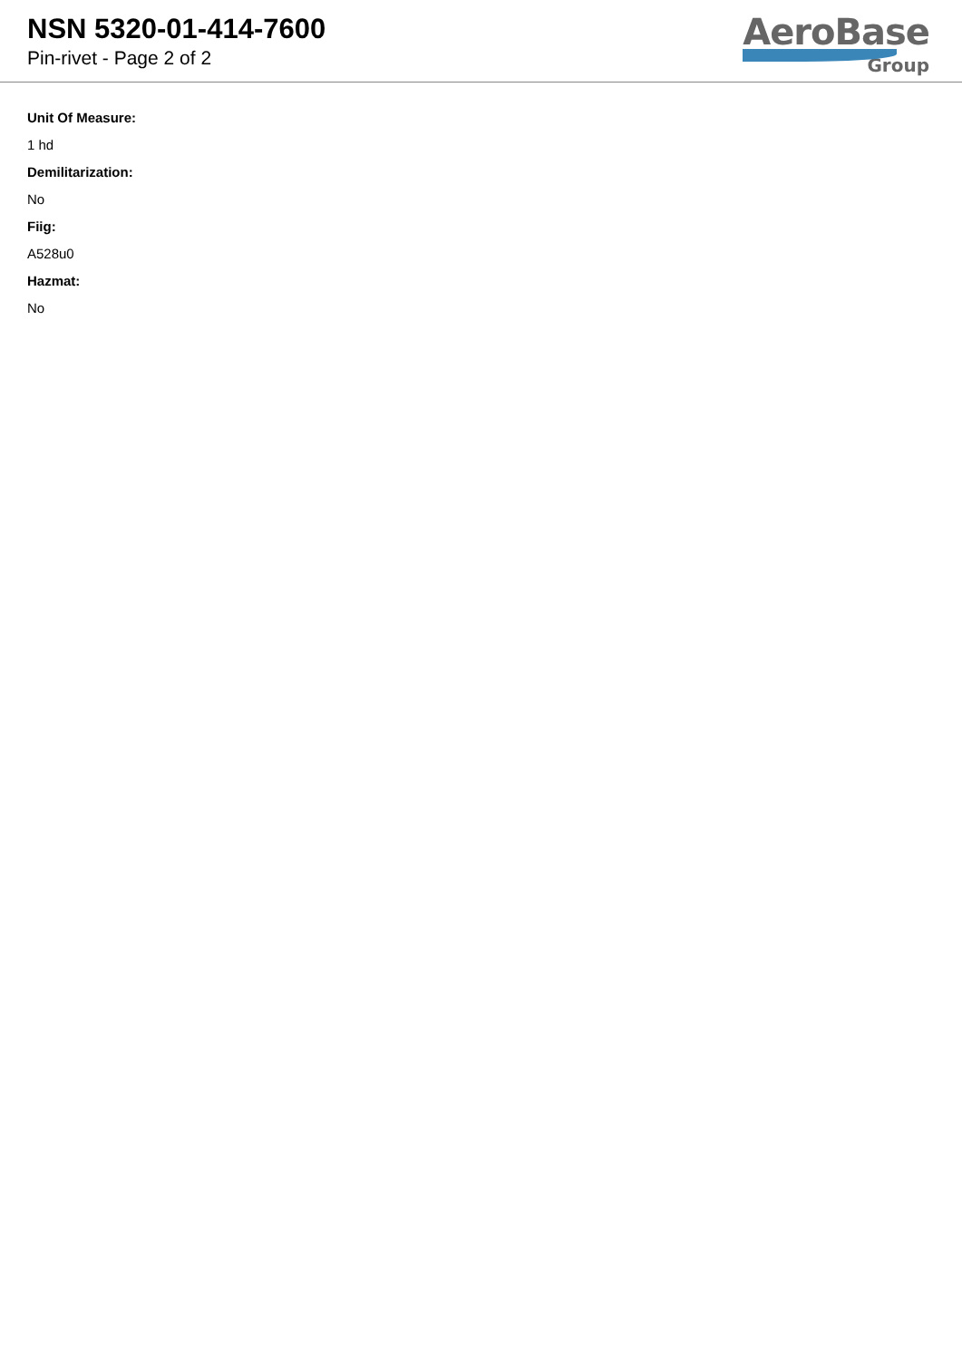NSN 5320-01-414-7600
Pin-rivet - Page 2 of 2
AeroBase
Group
Unit Of Measure:
1 hd
Demilitarization:
No
Fiig:
A528u0
Hazmat:
No